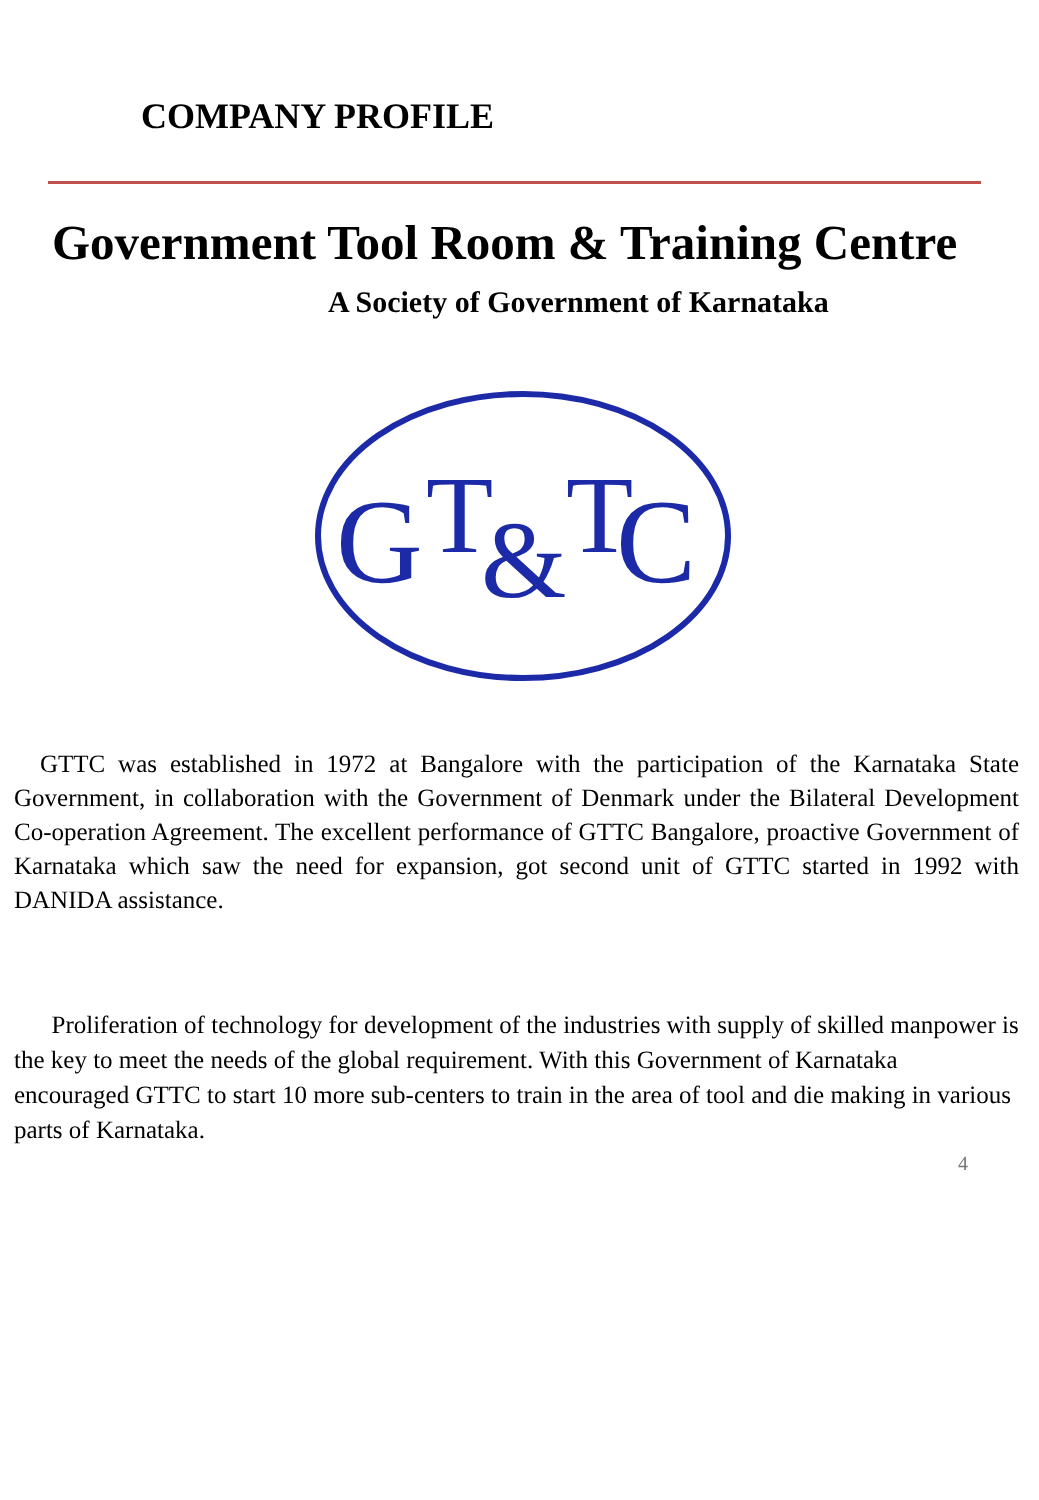COMPANY PROFILE
Government Tool Room & Training Centre
A Society of Government of Karnataka
G
T
&
T
C
GTTC was established in 1972 at Bangalore with the participation of the Karnataka State Government, in collaboration with the Government of Denmark under the Bilateral Development Co-operation Agreement. The excellent performance of GTTC Bangalore, proactive Government of Karnataka which saw the need for expansion, got second unit of GTTC started in 1992 with DANIDA assistance.
Proliferation of technology for development of the industries with supply of skilled manpower is the key to meet the needs of the global requirement. With this Government of Karnataka encouraged GTTC to start 10 more sub-centers to train in the area of tool and die making in various parts of Karnataka.
4